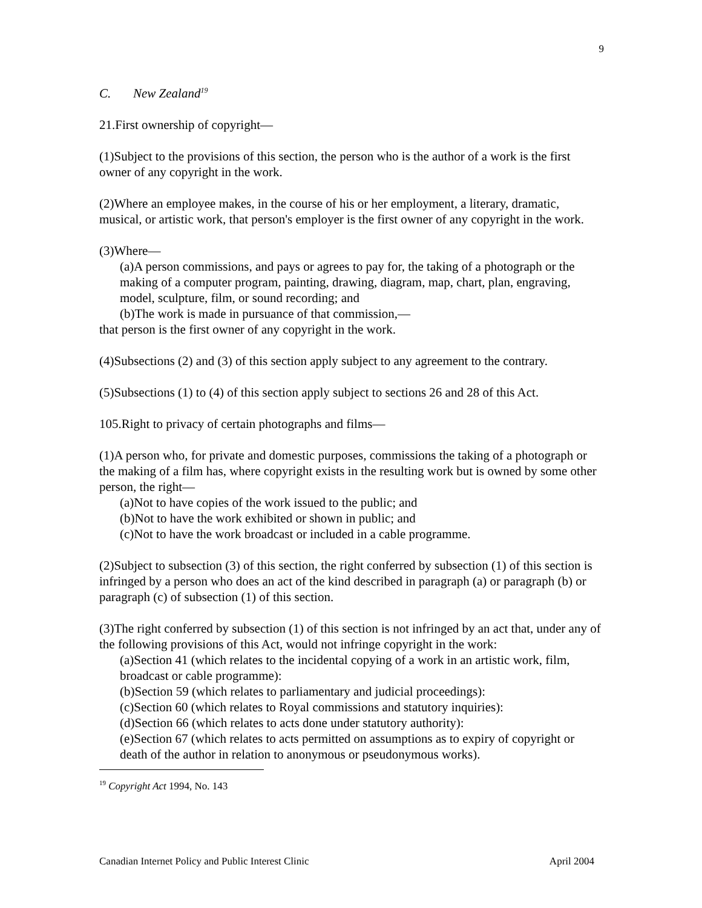9
C. New Zealand<sup>19</sup>
21.First ownership of copyright—
(1)Subject to the provisions of this section, the person who is the author of a work is the first owner of any copyright in the work.
(2)Where an employee makes, in the course of his or her employment, a literary, dramatic, musical, or artistic work, that person's employer is the first owner of any copyright in the work.
(3)Where—
(a)A person commissions, and pays or agrees to pay for, the taking of a photograph or the making of a computer program, painting, drawing, diagram, map, chart, plan, engraving, model, sculpture, film, or sound recording; and
(b)The work is made in pursuance of that commission,—
that person is the first owner of any copyright in the work.
(4)Subsections (2) and (3) of this section apply subject to any agreement to the contrary.
(5)Subsections (1) to (4) of this section apply subject to sections 26 and 28 of this Act.
105.Right to privacy of certain photographs and films—
(1)A person who, for private and domestic purposes, commissions the taking of a photograph or the making of a film has, where copyright exists in the resulting work but is owned by some other person, the right—
(a)Not to have copies of the work issued to the public; and
(b)Not to have the work exhibited or shown in public; and
(c)Not to have the work broadcast or included in a cable programme.
(2)Subject to subsection (3) of this section, the right conferred by subsection (1) of this section is infringed by a person who does an act of the kind described in paragraph (a) or paragraph (b) or paragraph (c) of subsection (1) of this section.
(3)The right conferred by subsection (1) of this section is not infringed by an act that, under any of the following provisions of this Act, would not infringe copyright in the work:
(a)Section 41 (which relates to the incidental copying of a work in an artistic work, film, broadcast or cable programme):
(b)Section 59 (which relates to parliamentary and judicial proceedings):
(c)Section 60 (which relates to Royal commissions and statutory inquiries):
(d)Section 66 (which relates to acts done under statutory authority):
(e)Section 67 (which relates to acts permitted on assumptions as to expiry of copyright or death of the author in relation to anonymous or pseudonymous works).
<sup>19</sup> Copyright Act 1994, No. 143
Canadian Internet Policy and Public Interest Clinic April 2004